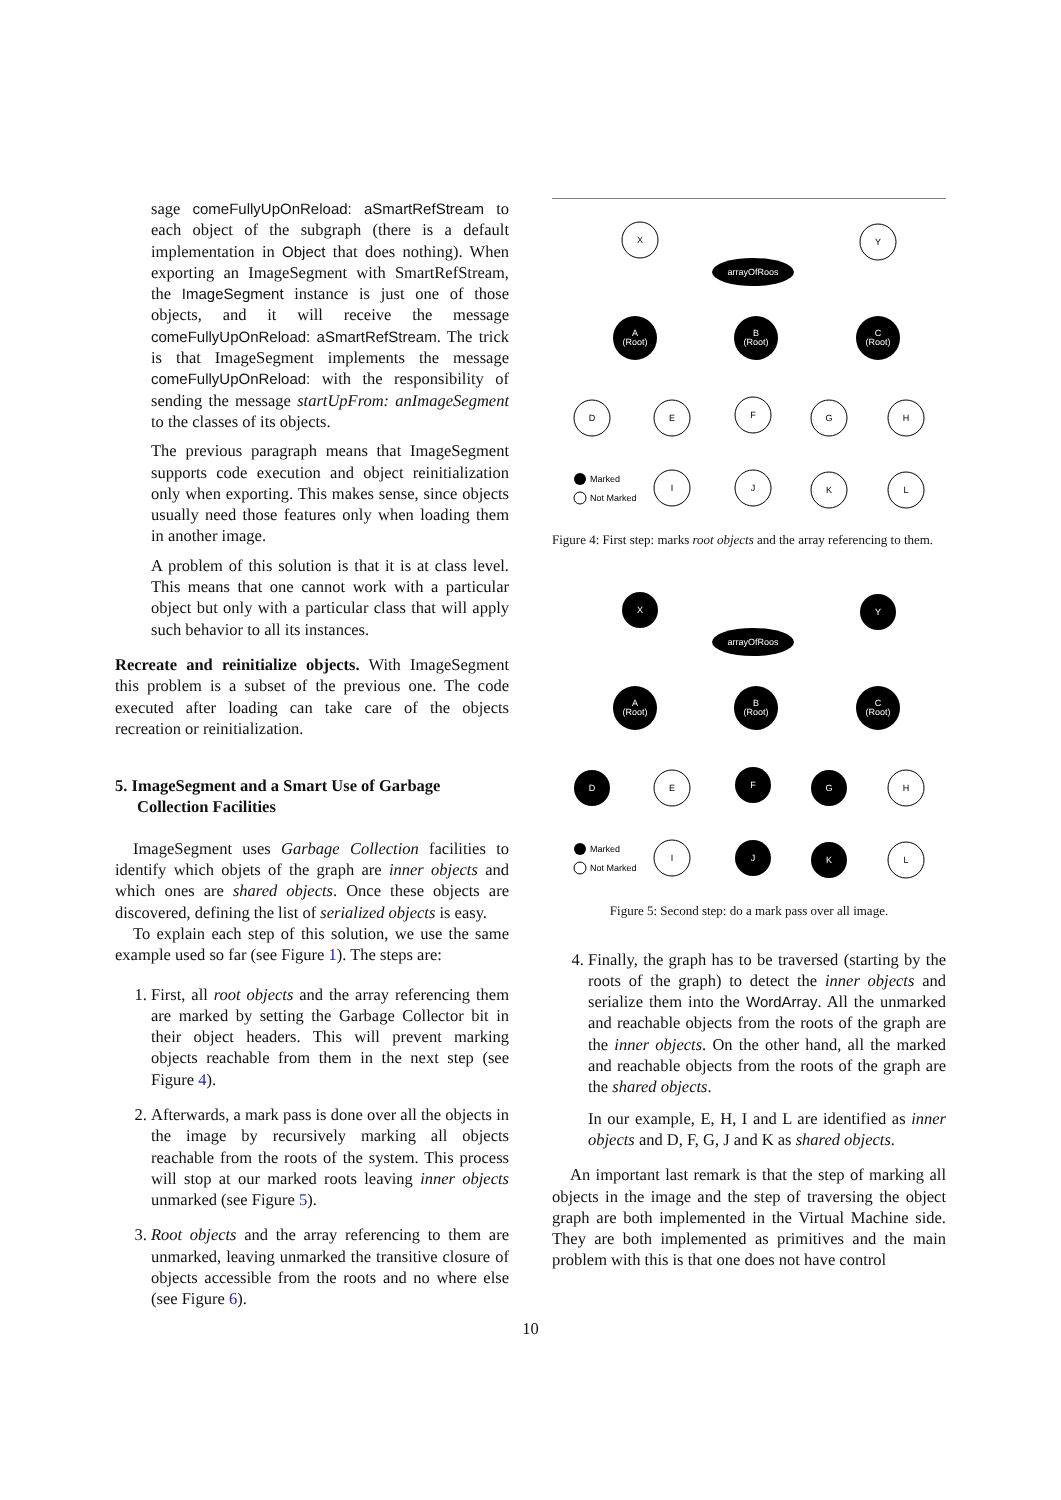sage comeFullyUpOnReload: aSmartRefStream to each object of the subgraph (there is a default implementation in Object that does nothing). When exporting an ImageSegment with SmartRefStream, the ImageSegment instance is just one of those objects, and it will receive the message comeFullyUpOnReload: aSmartRefStream. The trick is that ImageSegment implements the message comeFullyUpOnReload: with the responsibility of sending the message startUpFrom: anImageSegment to the classes of its objects.
The previous paragraph means that ImageSegment supports code execution and object reinitialization only when exporting. This makes sense, since objects usually need those features only when loading them in another image.
A problem of this solution is that it is at class level. This means that one cannot work with a particular object but only with a particular class that will apply such behavior to all its instances.
Recreate and reinitialize objects. With ImageSegment this problem is a subset of the previous one. The code executed after loading can take care of the objects recreation or reinitialization.
5. ImageSegment and a Smart Use of Garbage Collection Facilities
ImageSegment uses Garbage Collection facilities to identify which objets of the graph are inner objects and which ones are shared objects. Once these objects are discovered, defining the list of serialized objects is easy.
To explain each step of this solution, we use the same example used so far (see Figure 1). The steps are:
1. First, all root objects and the array referencing them are marked by setting the Garbage Collector bit in their object headers. This will prevent marking objects reachable from them in the next step (see Figure 4).
2. Afterwards, a mark pass is done over all the objects in the image by recursively marking all objects reachable from the roots of the system. This process will stop at our marked roots leaving inner objects unmarked (see Figure 5).
3. Root objects and the array referencing to them are unmarked, leaving unmarked the transitive closure of objects accessible from the roots and no where else (see Figure 6).
X
Y
arrayOfRoos
A
(Root)
B
(Root)
C
(Root)
D
E
F
G
H
I
J
K
L
Marked
Not Marked
Figure 4: First step: marks root objects and the array referencing to them.
X
Y
arrayOfRoos
A
(Root)
B
(Root)
C
(Root)
D
E
F
G
H
I
J
K
L
Marked
Not Marked
Figure 5: Second step: do a mark pass over all image.
4. Finally, the graph has to be traversed (starting by the roots of the graph) to detect the inner objects and serialize them into the WordArray. All the unmarked and reachable objects from the roots of the graph are the inner objects. On the other hand, all the marked and reachable objects from the roots of the graph are the shared objects.
In our example, E, H, I and L are identified as inner objects and D, F, G, J and K as shared objects.
An important last remark is that the step of marking all objects in the image and the step of traversing the object graph are both implemented in the Virtual Machine side. They are both implemented as primitives and the main problem with this is that one does not have control
10